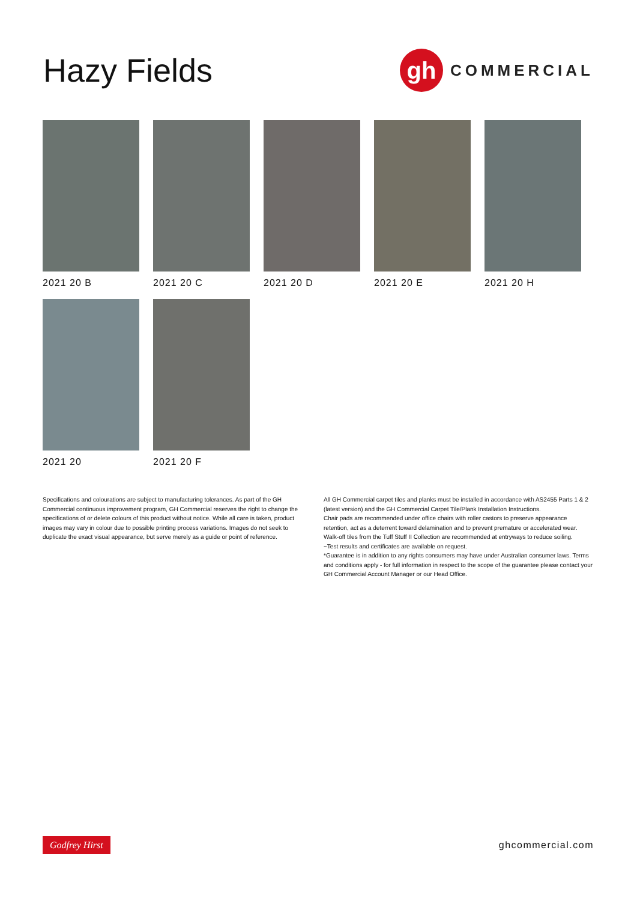Hazy Fields
gh
COMMERCIAL
2021 20 B
2021 20 C
2021 20 D
2021 20 E
2021 20 H
2021 20
2021 20 F
Specifications and colourations are subject to manufacturing tolerances. As part of the GH Commercial continuous improvement program, GH Commercial reserves the right to change the specifications of or delete colours of this product without notice. While all care is taken, product images may vary in colour due to possible printing process variations. Images do not seek to duplicate the exact visual appearance, but serve merely as a guide or point of reference.
All GH Commercial carpet tiles and planks must be installed in accordance with AS2455 Parts 1 & 2 (latest version) and the GH Commercial Carpet Tile/Plank Installation Instructions.
Chair pads are recommended under office chairs with roller castors to preserve appearance retention, act as a deterrent toward delamination and to prevent premature or accelerated wear. Walk-off tiles from the Tuff Stuff II Collection are recommended at entryways to reduce soiling.
~Test results and certificates are available on request.
*Guarantee is in addition to any rights consumers may have under Australian consumer laws. Terms and conditions apply - for full information in respect to the scope of the guarantee please contact your GH Commercial Account Manager or our Head Office.
Godfrey Hirst
ghcommercial.com